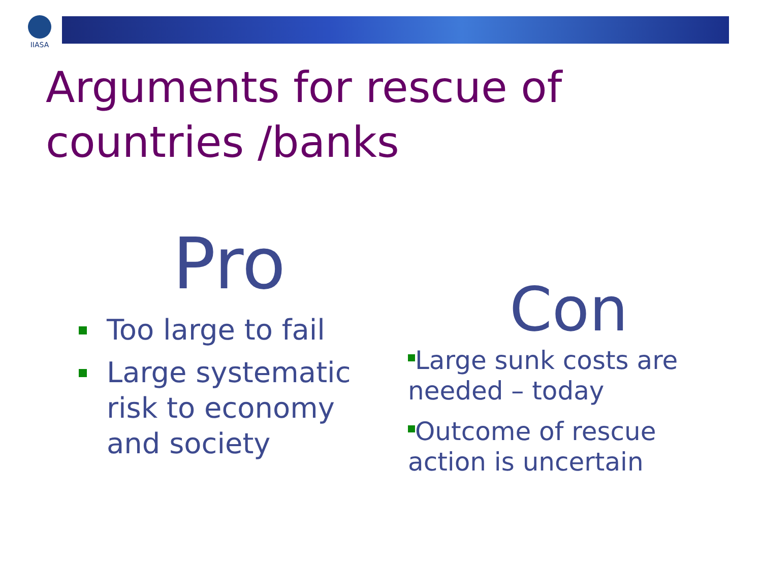IIASA
Arguments for rescue of
countries /banks
Pro
Too large to fail
Large systematic risk to economy and society
Con
Large sunk costs are needed – today
Outcome of rescue action is uncertain